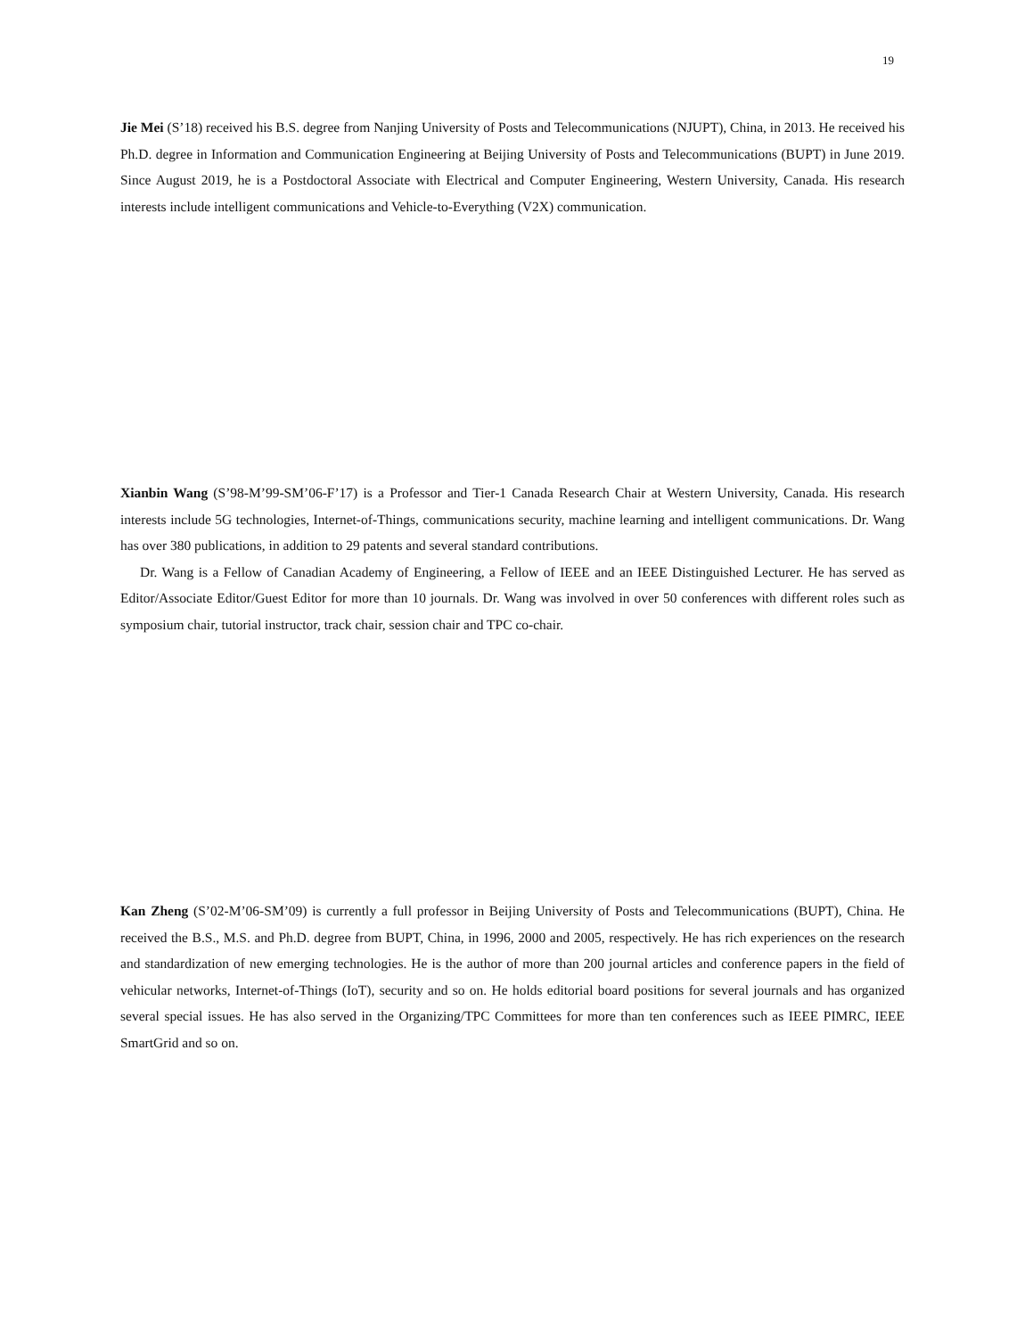19
Jie Mei (S’18) received his B.S. degree from Nanjing University of Posts and Telecommunications (NJUPT), China, in 2013. He received his Ph.D. degree in Information and Communication Engineering at Beijing University of Posts and Telecommunications (BUPT) in June 2019. Since August 2019, he is a Postdoctoral Associate with Electrical and Computer Engineering, Western University, Canada. His research interests include intelligent communications and Vehicle-to-Everything (V2X) communication.
Xianbin Wang (S’98-M’99-SM’06-F’17) is a Professor and Tier-1 Canada Research Chair at Western University, Canada. His research interests include 5G technologies, Internet-of-Things, communications security, machine learning and intelligent communications. Dr. Wang has over 380 publications, in addition to 29 patents and several standard contributions.
Dr. Wang is a Fellow of Canadian Academy of Engineering, a Fellow of IEEE and an IEEE Distinguished Lecturer. He has served as Editor/Associate Editor/Guest Editor for more than 10 journals. Dr. Wang was involved in over 50 conferences with different roles such as symposium chair, tutorial instructor, track chair, session chair and TPC co-chair.
Kan Zheng (S’02-M’06-SM’09) is currently a full professor in Beijing University of Posts and Telecommunications (BUPT), China. He received the B.S., M.S. and Ph.D. degree from BUPT, China, in 1996, 2000 and 2005, respectively. He has rich experiences on the research and standardization of new emerging technologies. He is the author of more than 200 journal articles and conference papers in the field of vehicular networks, Internet-of-Things (IoT), security and so on. He holds editorial board positions for several journals and has organized several special issues. He has also served in the Organizing/TPC Committees for more than ten conferences such as IEEE PIMRC, IEEE SmartGrid and so on.